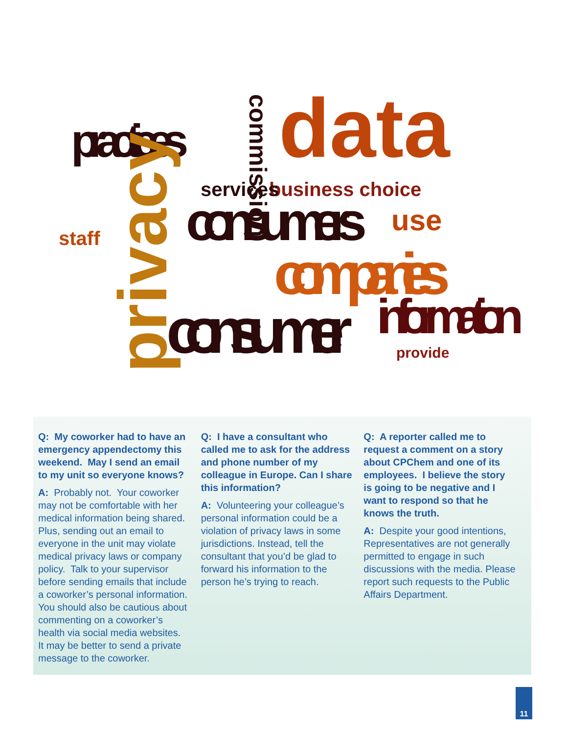practices
data
commission
consumers
companies
consumer
information
privacy
business choice
services
use
staff
provide
Q: My coworker had to have an emergency appendectomy this weekend. May I send an email to my unit so everyone knows?
A: Probably not. Your coworker may not be comfortable with her medical information being shared. Plus, sending out an email to everyone in the unit may violate medical privacy laws or company policy. Talk to your supervisor before sending emails that include a coworker’s personal information. You should also be cautious about commenting on a coworker’s health via social media websites. It may be better to send a private message to the coworker.
Q: I have a consultant who called me to ask for the address and phone number of my colleague in Europe. Can I share this information?
A: Volunteering your colleague’s personal information could be a violation of privacy laws in some jurisdictions. Instead, tell the consultant that you’d be glad to forward his information to the person he’s trying to reach.
Q: A reporter called me to request a comment on a story about CPChem and one of its employees. I believe the story is going to be negative and I want to respond so that he knows the truth.
A: Despite your good intentions, Representatives are not generally permitted to engage in such discussions with the media. Please report such requests to the Public Affairs Department.
11